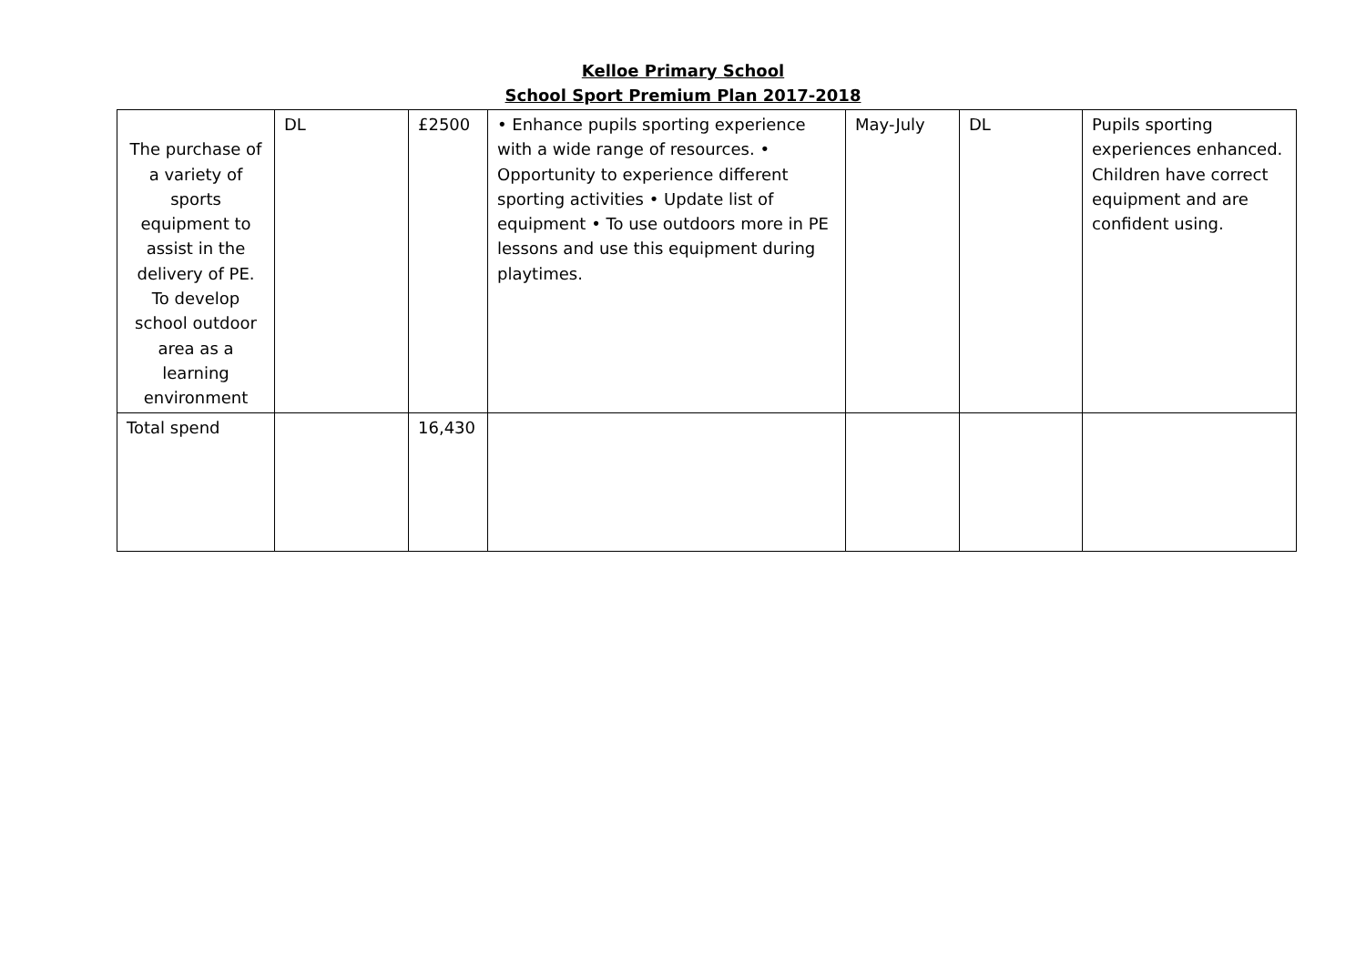Kelloe Primary School
School Sport Premium Plan 2017-2018
| The purchase of a variety of sports equipment to assist in the delivery of PE. To develop school outdoor area as a learning environment | DL | £2500 | • Enhance pupils sporting experience with a wide range of resources. • Opportunity to experience different sporting activities • Update list of equipment • To use outdoors more in PE lessons and use this equipment during playtimes. | May-July | DL | Pupils sporting experiences enhanced. Children have correct equipment and are confident using. |
| Total spend | | 16,430 | | | | |